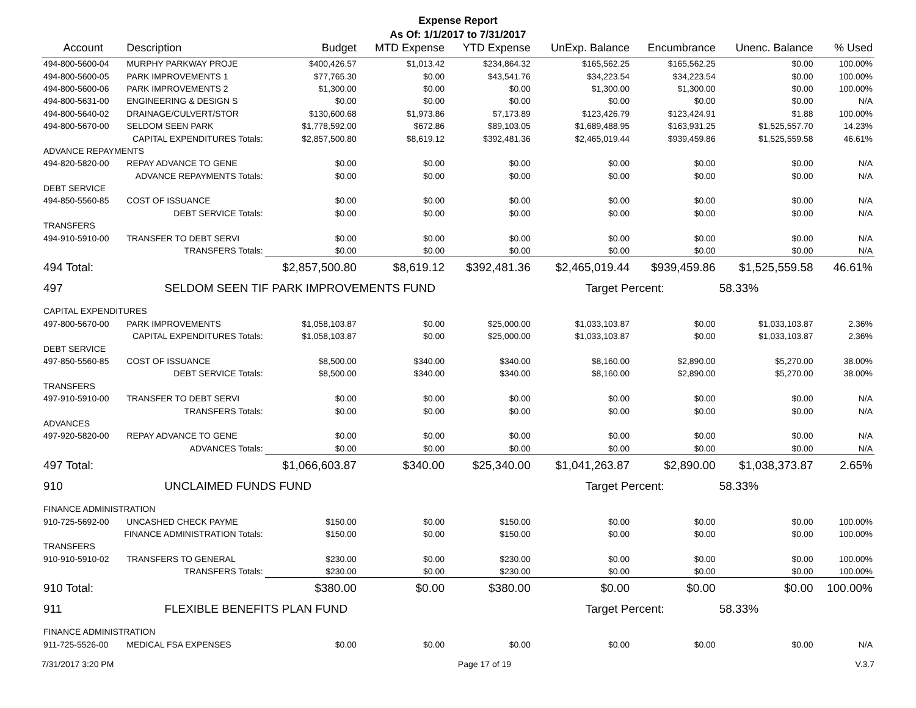Expense Report
As Of: 1/1/2017 to 7/31/2017
| Account | Description | Budget | MTD Expense | YTD Expense | UnExp. Balance | Encumbrance | Unenc. Balance | % Used |
| --- | --- | --- | --- | --- | --- | --- | --- | --- |
| 494-800-5600-04 | MURPHY PARKWAY PROJE | $400,426.57 | $1,013.42 | $234,864.32 | $165,562.25 | $165,562.25 | $0.00 | 100.00% |
| 494-800-5600-05 | PARK IMPROVEMENTS 1 | $77,765.30 | $0.00 | $43,541.76 | $34,223.54 | $34,223.54 | $0.00 | 100.00% |
| 494-800-5600-06 | PARK IMPROVEMENTS 2 | $1,300.00 | $0.00 | $0.00 | $1,300.00 | $1,300.00 | $0.00 | 100.00% |
| 494-800-5631-00 | ENGINEERING & DESIGN S | $0.00 | $0.00 | $0.00 | $0.00 | $0.00 | $0.00 | N/A |
| 494-800-5640-02 | DRAINAGE/CULVERT/STOR | $130,600.68 | $1,973.86 | $7,173.89 | $123,426.79 | $123,424.91 | $1.88 | 100.00% |
| 494-800-5670-00 | SELDOM SEEN PARK | $1,778,592.00 | $672.86 | $89,103.05 | $1,689,488.95 | $163,931.25 | $1,525,557.70 | 14.23% |
| CAPITAL EXPENDITURES Totals: | | $2,857,500.80 | $8,619.12 | $392,481.36 | $2,465,019.44 | $939,459.86 | $1,525,559.58 | 46.61% |
| ADVANCE REPAYMENTS | | | | | | | | |
| 494-820-5820-00 | REPAY ADVANCE TO GENE | $0.00 | $0.00 | $0.00 | $0.00 | $0.00 | $0.00 | N/A |
| ADVANCE REPAYMENTS Totals: | | $0.00 | $0.00 | $0.00 | $0.00 | $0.00 | $0.00 | N/A |
| DEBT SERVICE | | | | | | | | |
| 494-850-5560-85 | COST OF ISSUANCE | $0.00 | $0.00 | $0.00 | $0.00 | $0.00 | $0.00 | N/A |
| DEBT SERVICE Totals: | | $0.00 | $0.00 | $0.00 | $0.00 | $0.00 | $0.00 | N/A |
| TRANSFERS | | | | | | | | |
| 494-910-5910-00 | TRANSFER TO DEBT SERVI | $0.00 | $0.00 | $0.00 | $0.00 | $0.00 | $0.00 | N/A |
| TRANSFERS Totals: | | $0.00 | $0.00 | $0.00 | $0.00 | $0.00 | $0.00 | N/A |
| 494 Total: | | $2,857,500.80 | $8,619.12 | $392,481.36 | $2,465,019.44 | $939,459.86 | $1,525,559.58 | 46.61% |
| 497 | SELDOM SEEN TIF PARK IMPROVEMENTS FUND | | | | Target Percent: | | 58.33% | |
| CAPITAL EXPENDITURES | | | | | | | | |
| 497-800-5670-00 | PARK IMPROVEMENTS | $1,058,103.87 | $0.00 | $25,000.00 | $1,033,103.87 | $0.00 | $1,033,103.87 | 2.36% |
| CAPITAL EXPENDITURES Totals: | | $1,058,103.87 | $0.00 | $25,000.00 | $1,033,103.87 | $0.00 | $1,033,103.87 | 2.36% |
| DEBT SERVICE | | | | | | | | |
| 497-850-5560-85 | COST OF ISSUANCE | $8,500.00 | $340.00 | $340.00 | $8,160.00 | $2,890.00 | $5,270.00 | 38.00% |
| DEBT SERVICE Totals: | | $8,500.00 | $340.00 | $340.00 | $8,160.00 | $2,890.00 | $5,270.00 | 38.00% |
| TRANSFERS | | | | | | | | |
| 497-910-5910-00 | TRANSFER TO DEBT SERVI | $0.00 | $0.00 | $0.00 | $0.00 | $0.00 | $0.00 | N/A |
| TRANSFERS Totals: | | $0.00 | $0.00 | $0.00 | $0.00 | $0.00 | $0.00 | N/A |
| ADVANCES | | | | | | | | |
| 497-920-5820-00 | REPAY ADVANCE TO GENE | $0.00 | $0.00 | $0.00 | $0.00 | $0.00 | $0.00 | N/A |
| ADVANCES Totals: | | $0.00 | $0.00 | $0.00 | $0.00 | $0.00 | $0.00 | N/A |
| 497 Total: | | $1,066,603.87 | $340.00 | $25,340.00 | $1,041,263.87 | $2,890.00 | $1,038,373.87 | 2.65% |
| 910 | UNCLAIMED FUNDS FUND | | | | Target Percent: | | 58.33% | |
| FINANCE ADMINISTRATION | | | | | | | | |
| 910-725-5692-00 | UNCASHED CHECK PAYME | $150.00 | $0.00 | $150.00 | $0.00 | $0.00 | $0.00 | 100.00% |
| FINANCE ADMINISTRATION Totals: | | $150.00 | $0.00 | $150.00 | $0.00 | $0.00 | $0.00 | 100.00% |
| TRANSFERS | | | | | | | | |
| 910-910-5910-02 | TRANSFERS TO GENERAL | $230.00 | $0.00 | $230.00 | $0.00 | $0.00 | $0.00 | 100.00% |
| TRANSFERS Totals: | | $230.00 | $0.00 | $230.00 | $0.00 | $0.00 | $0.00 | 100.00% |
| 910 Total: | | $380.00 | $0.00 | $380.00 | $0.00 | $0.00 | $0.00 | 100.00% |
| 911 | FLEXIBLE BENEFITS PLAN FUND | | | | Target Percent: | | 58.33% | |
| FINANCE ADMINISTRATION | | | | | | | | |
| 911-725-5526-00 | MEDICAL FSA EXPENSES | $0.00 | $0.00 | $0.00 | $0.00 | $0.00 | $0.00 | N/A |
7/31/2017 3:20 PM Page 17 of 19 V.3.7